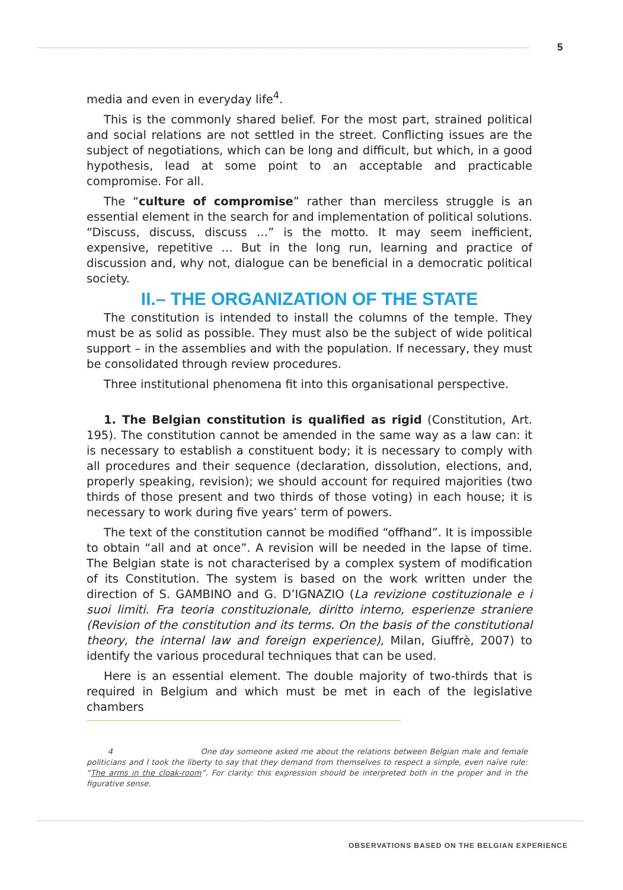5
media and even in everyday life<sup>4</sup>.
This is the commonly shared belief. For the most part, strained political and social relations are not settled in the street. Conflicting issues are the subject of negotiations, which can be long and difficult, but which, in a good hypothesis, lead at some point to an acceptable and practicable compromise. For all.
The “culture of compromise” rather than merciless struggle is an essential element in the search for and implementation of political solutions. “Discuss, discuss, discuss …” is the motto. It may seem inefficient, expensive, repetitive … But in the long run, learning and practice of discussion and, why not, dialogue can be beneficial in a democratic political society.
II.– THE ORGANIZATION OF THE STATE
The constitution is intended to install the columns of the temple. They must be as solid as possible. They must also be the subject of wide political support – in the assemblies and with the population. If necessary, they must be consolidated through review procedures.
Three institutional phenomena fit into this organisational perspective.
1. The Belgian constitution is qualified as rigid (Constitution, Art. 195). The constitution cannot be amended in the same way as a law can: it is necessary to establish a constituent body; it is necessary to comply with all procedures and their sequence (declaration, dissolution, elections, and, properly speaking, revision); we should account for required majorities (two thirds of those present and two thirds of those voting) in each house; it is necessary to work during five years’ term of powers.
The text of the constitution cannot be modified “offhand”. It is impossible to obtain “all and at once”. A revision will be needed in the lapse of time. The Belgian state is not characterised by a complex system of modification of its Constitution. The system is based on the work written under the direction of S. GAMBINO and G. D’IGNAZIO (La revizione costituzionale e i suoi limiti. Fra teoria constituzionale, diritto interno, esperienze straniere (Revision of the constitution and its terms. On the basis of the constitutional theory, the internal law and foreign experience), Milan, Giuffrè, 2007) to identify the various procedural techniques that can be used.
Here is an essential element. The double majority of two-thirds that is required in Belgium and which must be met in each of the legislative chambers
4 One day someone asked me about the relations between Belgian male and female politicians and I took the liberty to say that they demand from themselves to respect a simple, even naïve rule: “The arms in the cloak-room”. For clarity: this expression should be interpreted both in the proper and in the figurative sense.
OBSERVATIONS BASED ON THE BELGIAN EXPERIENCE